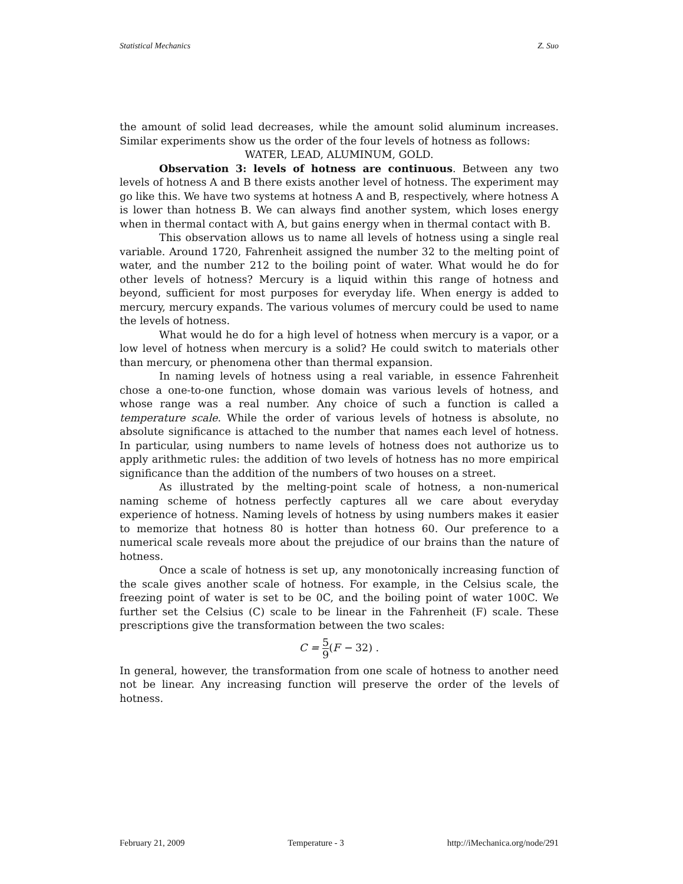Statistical Mechanics Z. Suo
the amount of solid lead decreases, while the amount solid aluminum increases. Similar experiments show us the order of the four levels of hotness as follows:
WATER, LEAD, ALUMINUM, GOLD.
Observation 3: levels of hotness are continuous. Between any two levels of hotness A and B there exists another level of hotness. The experiment may go like this. We have two systems at hotness A and B, respectively, where hotness A is lower than hotness B. We can always find another system, which loses energy when in thermal contact with A, but gains energy when in thermal contact with B.
This observation allows us to name all levels of hotness using a single real variable. Around 1720, Fahrenheit assigned the number 32 to the melting point of water, and the number 212 to the boiling point of water. What would he do for other levels of hotness? Mercury is a liquid within this range of hotness and beyond, sufficient for most purposes for everyday life. When energy is added to mercury, mercury expands. The various volumes of mercury could be used to name the levels of hotness.
What would he do for a high level of hotness when mercury is a vapor, or a low level of hotness when mercury is a solid? He could switch to materials other than mercury, or phenomena other than thermal expansion.
In naming levels of hotness using a real variable, in essence Fahrenheit chose a one-to-one function, whose domain was various levels of hotness, and whose range was a real number. Any choice of such a function is called a temperature scale. While the order of various levels of hotness is absolute, no absolute significance is attached to the number that names each level of hotness. In particular, using numbers to name levels of hotness does not authorize us to apply arithmetic rules: the addition of two levels of hotness has no more empirical significance than the addition of the numbers of two houses on a street.
As illustrated by the melting-point scale of hotness, a non-numerical naming scheme of hotness perfectly captures all we care about everyday experience of hotness. Naming levels of hotness by using numbers makes it easier to memorize that hotness 80 is hotter than hotness 60. Our preference to a numerical scale reveals more about the prejudice of our brains than the nature of hotness.
Once a scale of hotness is set up, any monotonically increasing function of the scale gives another scale of hotness. For example, in the Celsius scale, the freezing point of water is set to be 0C, and the boiling point of water 100C. We further set the Celsius (C) scale to be linear in the Fahrenheit (F) scale. These prescriptions give the transformation between the two scales:
C = 5 9(F − 32) .
In general, however, the transformation from one scale of hotness to another need not be linear. Any increasing function will preserve the order of the levels of hotness.
February 21, 2009 Temperature - 3 http://iMechanica.org/node/291